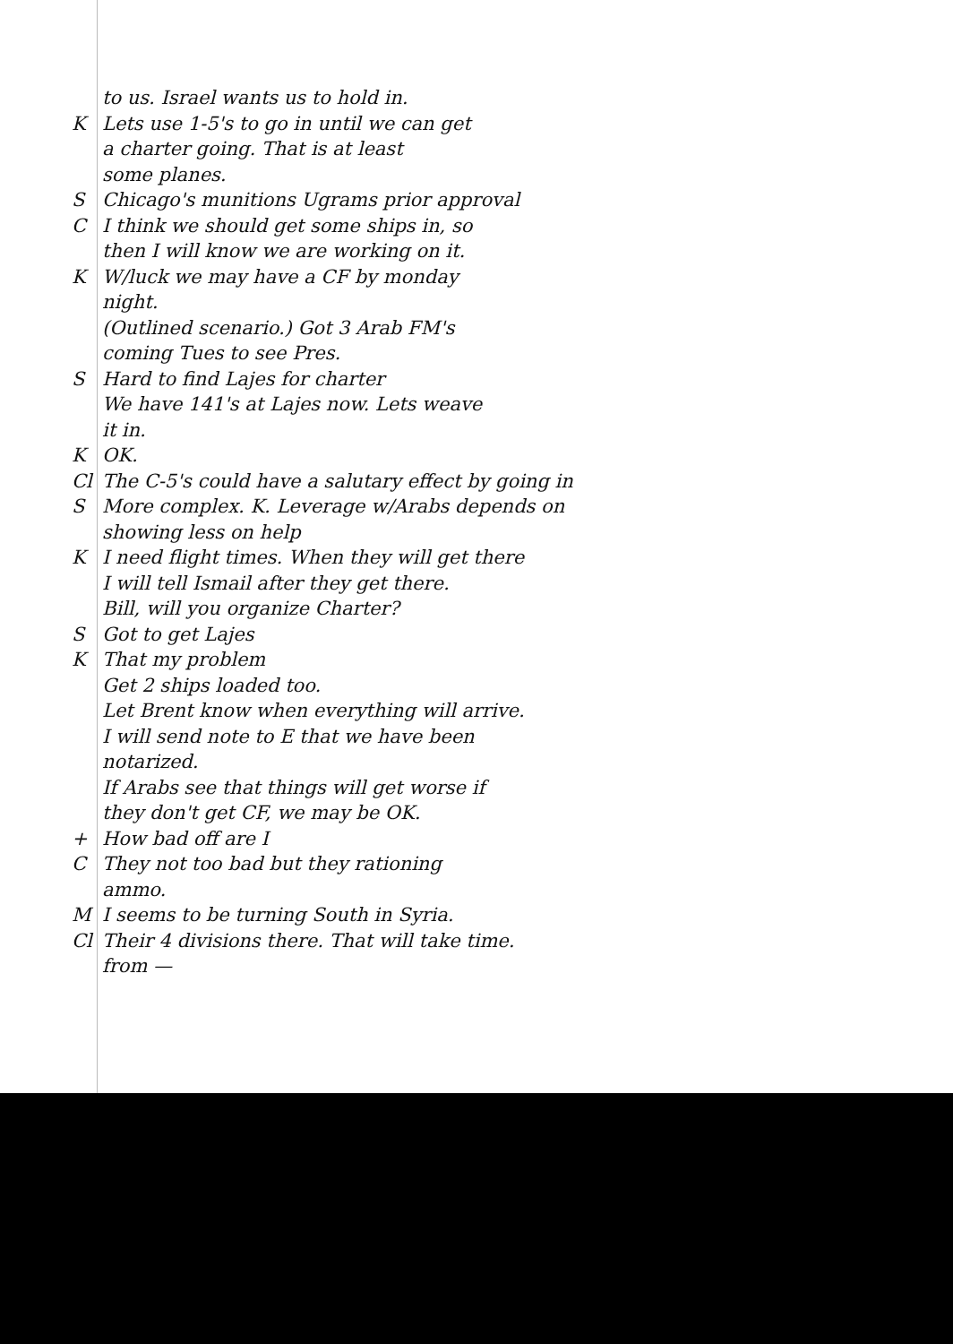to us. Israel wants us to hold in.
K Lets use 1-5's to go in until we can get
a charter going. That is at least
some planes.
S Chicago's munitions Ugrams prior approval
C I think we should get some ships in, so
then I will know we are working on it.
K W/luck we may have a CF by monday
night.
(Outlined scenario.) Got 3 Arab FM's
coming Tues to see Pres.
S Hard to find Lajes for charter
We have 141's at Lajes now. Lets weave
it in.
K OK.
Cl The C-5's could have a salutary effect by going in
S More complex. K. Leverage w/Arabs depends on
showing less on help
K I need flight times. When they will get there
I will tell Ismail after they get there.
Bill, will you organize Charter?
S Got to get Lajes
K That my problem
Get 2 ships loaded too.
Let Brent know when everything will arrive.
I will send note to E that we have been
notarized.
If Arabs see that things will get worse if
they don't get CF, we may be OK.
+ How bad off are I
C They not too bad but they rationing
ammo.
M I seems to be turning South in Syria.
Cl Their 4 divisions there. That will take time.
from —